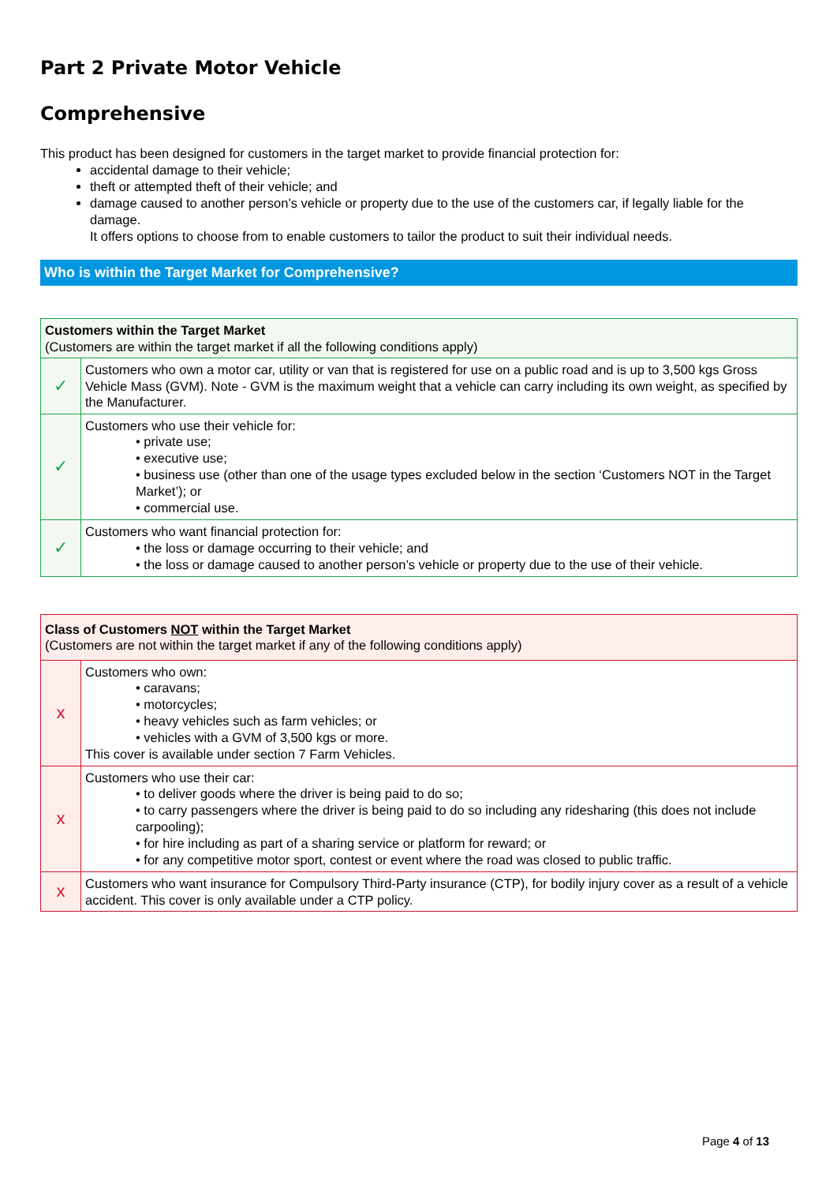Part 2 Private Motor Vehicle
Comprehensive
This product has been designed for customers in the target market to provide financial protection for:
accidental damage to their vehicle;
theft or attempted theft of their vehicle; and
damage caused to another person’s vehicle or property due to the use of the customers car, if legally liable for the damage.
It offers options to choose from to enable customers to tailor the product to suit their individual needs.
Who is within the Target Market for Comprehensive?
| Customers within the Target Market (Customers are within the target market if all the following conditions apply) | |
| ✓ | Customers who own a motor car, utility or van that is registered for use on a public road and is up to 3,500 kgs Gross Vehicle Mass (GVM). Note - GVM is the maximum weight that a vehicle can carry including its own weight, as specified by the Manufacturer. |
| ✓ | Customers who use their vehicle for: • private use; • executive use; • business use (other than one of the usage types excluded below in the section ‘Customers NOT in the Target Market’); or • commercial use. |
| ✓ | Customers who want financial protection for: • the loss or damage occurring to their vehicle; and • the loss or damage caused to another person’s vehicle or property due to the use of their vehicle. |
| Class of Customers NOT within the Target Market (Customers are not within the target market if any of the following conditions apply) | |
| x | Customers who own: • caravans; • motorcycles; • heavy vehicles such as farm vehicles; or • vehicles with a GVM of 3,500 kgs or more. This cover is available under section 7 Farm Vehicles. |
| x | Customers who use their car: • to deliver goods where the driver is being paid to do so; • to carry passengers where the driver is being paid to do so including any ridesharing (this does not include carpooling); • for hire including as part of a sharing service or platform for reward; or • for any competitive motor sport, contest or event where the road was closed to public traffic. |
| x | Customers who want insurance for Compulsory Third-Party insurance (CTP), for bodily injury cover as a result of a vehicle accident. This cover is only available under a CTP policy. |
Page 4 of 13